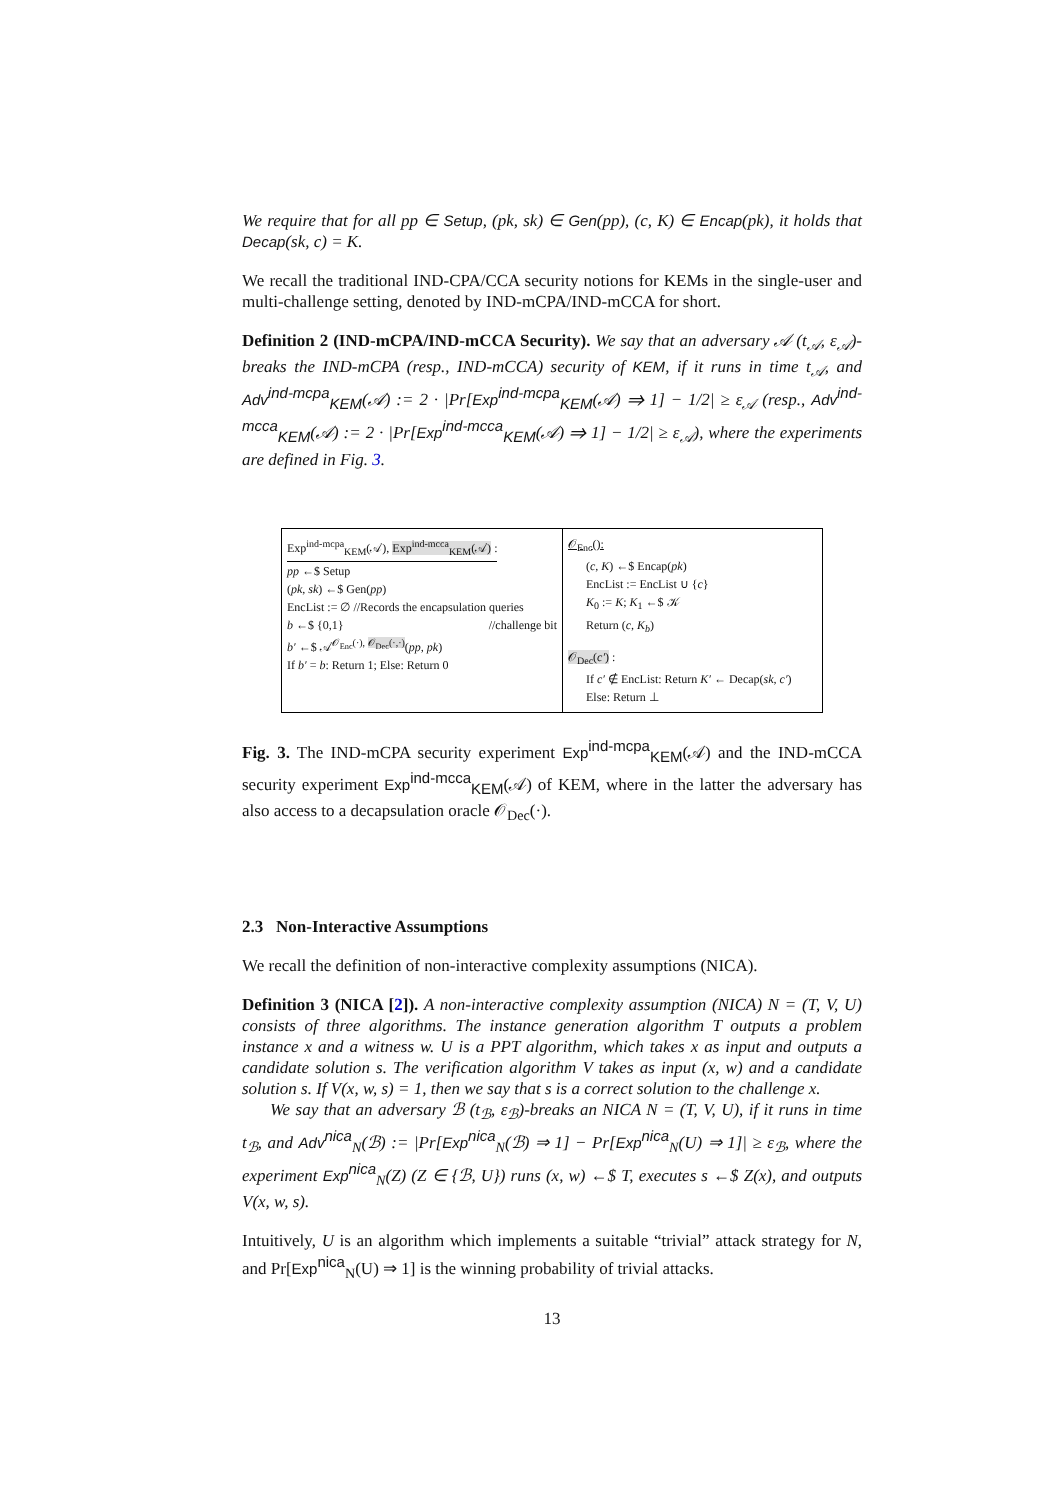We require that for all pp ∈ Setup, (pk, sk) ∈ Gen(pp), (c, K) ∈ Encap(pk), it holds that Decap(sk, c) = K.
We recall the traditional IND-CPA/CCA security notions for KEMs in the single-user and multi-challenge setting, denoted by IND-mCPA/IND-mCCA for short.
Definition 2 (IND-mCPA/IND-mCCA Security). We say that an adversary 𝒜 (t<sub>𝒜</sub>, ε<sub>𝒜</sub>)-breaks the IND-mCPA (resp., IND-mCCA) security of KEM, if it runs in time t<sub>𝒜</sub>, and Adv<sup>ind-mcpa</sup><sub>KEM</sub>(𝒜) := 2 · |Pr[Exp<sup>ind-mcpa</sup><sub>KEM</sub>(𝒜) ⇒ 1] − 1/2| ≥ ε<sub>𝒜</sub> (resp., Adv<sup>ind-mcca</sup><sub>KEM</sub>(𝒜) := 2 · |Pr[Exp<sup>ind-mcca</sup><sub>KEM</sub>(𝒜) ⇒ 1] − 1/2| ≥ ε<sub>𝒜</sub>), where the experiments are defined in Fig. 3.
Exp<sup>ind-mcpa</sup><sub>KEM</sub>(𝒜), Exp<sup>ind-mcca</sup><sub>KEM</sub>(𝒜) :
pp ←$ Setup
(pk, sk) ←$ Gen(pp)
EncList := ∅ //Records the encapsulation queries
b ←$ {0,1} //challenge bit
b′ ←$ 𝒜<sup>𝒪<sub>Enc</sub>(·), 𝒪<sub>Dec</sub>(·,·)</sup>(pp, pk)
If b′ = b: Return 1; Else: Return 0
𝒪<sub>Enc</sub>():
(c, K) ←$ Encap(pk)
EncList := EncList ∪ {c}
K<sub>0</sub> := K; K<sub>1</sub> ←$ 𝒦
Return (c, K<sub>b</sub>)
𝒪<sub>Dec</sub>(c′) :
If c′ ∉ EncList: Return K′ ← Decap(sk, c′)
Else: Return ⊥
Fig. 3. The IND-mCPA security experiment Exp<sup>ind-mcpa</sup><sub>KEM</sub>(𝒜) and the IND-mCCA security experiment Exp<sup>ind-mcca</sup><sub>KEM</sub>(𝒜) of KEM, where in the latter the adversary has also access to a decapsulation oracle 𝒪<sub>Dec</sub>(·).
2.3 Non-Interactive Assumptions
We recall the definition of non-interactive complexity assumptions (NICA).
Definition 3 (NICA [2]). A non-interactive complexity assumption (NICA) N = (T, V, U) consists of three algorithms. The instance generation algorithm T outputs a problem instance x and a witness w. U is a PPT algorithm, which takes x as input and outputs a candidate solution s. The verification algorithm V takes as input (x, w) and a candidate solution s. If V(x, w, s) = 1, then we say that s is a correct solution to the challenge x.
We say that an adversary ℬ (t<sub>ℬ</sub>, ε<sub>ℬ</sub>)-breaks an NICA N = (T, V, U), if it runs in time t<sub>ℬ</sub>, and Adv<sup>nica</sup><sub>N</sub>(ℬ) := |Pr[Exp<sup>nica</sup><sub>N</sub>(ℬ) ⇒ 1] − Pr[Exp<sup>nica</sup><sub>N</sub>(U) ⇒ 1]| ≥ ε<sub>ℬ</sub>, where the experiment Exp<sup>nica</sup><sub>N</sub>(Z) (Z ∈ {ℬ, U}) runs (x, w) ←$ T, executes s ←$ Z(x), and outputs V(x, w, s).
Intuitively, U is an algorithm which implements a suitable “trivial” attack strategy for N, and Pr[Exp<sup>nica</sup><sub>N</sub>(U) ⇒ 1] is the winning probability of trivial attacks.
13